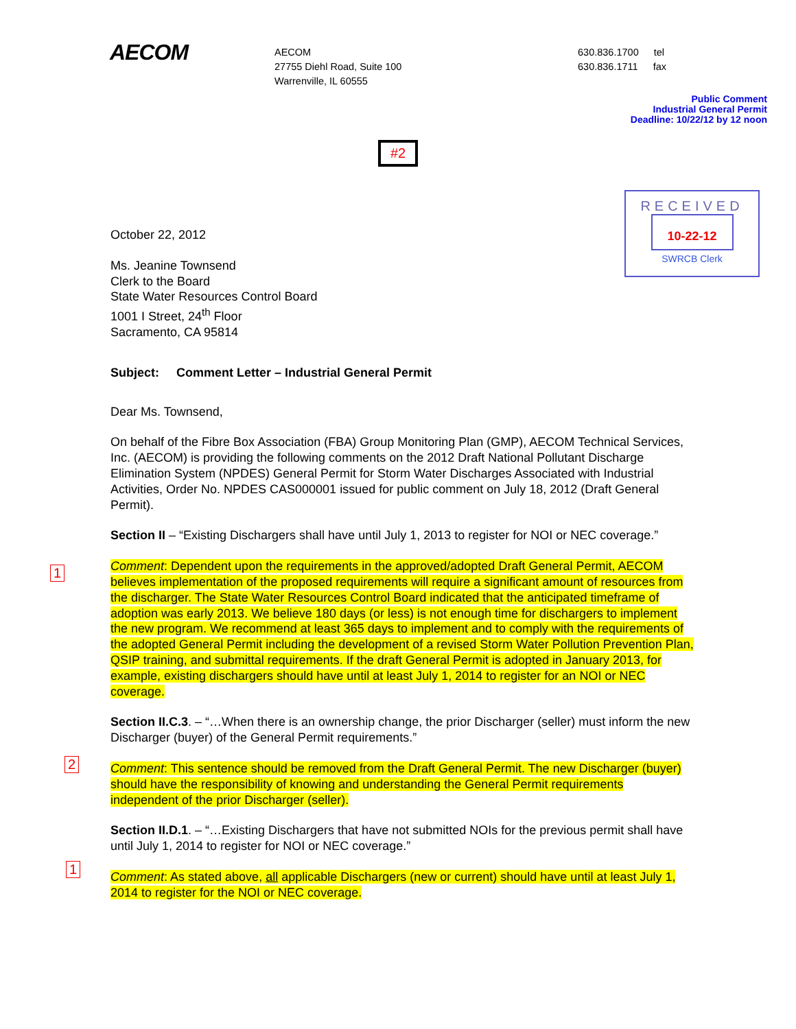AECOM
AECOM
27755 Diehl Road, Suite 100
Warrenville, IL 60555
630.836.1700 tel
630.836.1711 fax
Public Comment
Industrial General Permit
Deadline: 10/22/12 by 12 noon
#2
RECEIVED
10-22-12
SWRCB Clerk
October 22, 2012
Ms. Jeanine Townsend
Clerk to the Board
State Water Resources Control Board
1001 I Street, 24<sup>th</sup> Floor
Sacramento, CA 95814
Subject: Comment Letter – Industrial General Permit
Dear Ms. Townsend,
On behalf of the Fibre Box Association (FBA) Group Monitoring Plan (GMP), AECOM Technical Services, Inc. (AECOM) is providing the following comments on the 2012 Draft National Pollutant Discharge Elimination System (NPDES) General Permit for Storm Water Discharges Associated with Industrial Activities, Order No. NPDES CAS000001 issued for public comment on July 18, 2012 (Draft General Permit).
Section II – “Existing Dischargers shall have until July 1, 2013 to register for NOI or NEC coverage.”
1
Comment: Dependent upon the requirements in the approved/adopted Draft General Permit, AECOM believes implementation of the proposed requirements will require a significant amount of resources from the discharger. The State Water Resources Control Board indicated that the anticipated timeframe of adoption was early 2013. We believe 180 days (or less) is not enough time for dischargers to implement the new program. We recommend at least 365 days to implement and to comply with the requirements of the adopted General Permit including the development of a revised Storm Water Pollution Prevention Plan, QSIP training, and submittal requirements. If the draft General Permit is adopted in January 2013, for example, existing dischargers should have until at least July 1, 2014 to register for an NOI or NEC coverage.
Section II.C.3. – “…When there is an ownership change, the prior Discharger (seller) must inform the new Discharger (buyer) of the General Permit requirements.”
2
Comment: This sentence should be removed from the Draft General Permit. The new Discharger (buyer) should have the responsibility of knowing and understanding the General Permit requirements independent of the prior Discharger (seller).
Section II.D.1. – “…Existing Dischargers that have not submitted NOIs for the previous permit shall have until July 1, 2014 to register for NOI or NEC coverage.”
1
Comment: As stated above, all applicable Dischargers (new or current) should have until at least July 1, 2014 to register for the NOI or NEC coverage.